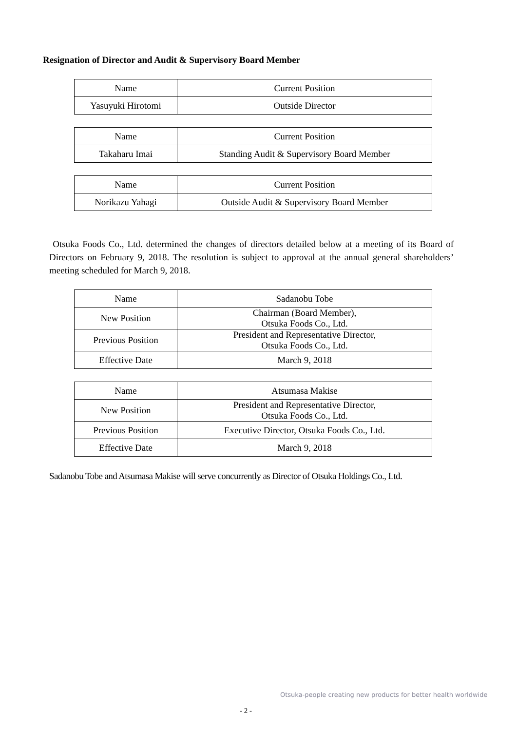Resignation of Director and Audit & Supervisory Board Member
| Name | Current Position |
| Yasuyuki Hirotomi | Outside Director |
| Name | Current Position |
| Takaharu Imai | Standing Audit & Supervisory Board Member |
| Name | Current Position |
| Norikazu Yahagi | Outside Audit & Supervisory Board Member |
Otsuka Foods Co., Ltd. determined the changes of directors detailed below at a meeting of its Board of Directors on February 9, 2018. The resolution is subject to approval at the annual general shareholders’ meeting scheduled for March 9, 2018.
| Name | Sadanobu Tobe |
| New Position | Chairman (Board Member), Otsuka Foods Co., Ltd. |
| Previous Position | President and Representative Director, Otsuka Foods Co., Ltd. |
| Effective Date | March 9, 2018 |
| Name | Atsumasa Makise |
| New Position | President and Representative Director, Otsuka Foods Co., Ltd. |
| Previous Position | Executive Director, Otsuka Foods Co., Ltd. |
| Effective Date | March 9, 2018 |
Sadanobu Tobe and Atsumasa Makise will serve concurrently as Director of Otsuka Holdings Co., Ltd.
Otsuka-people creating new products for better health worldwide
- 2 -